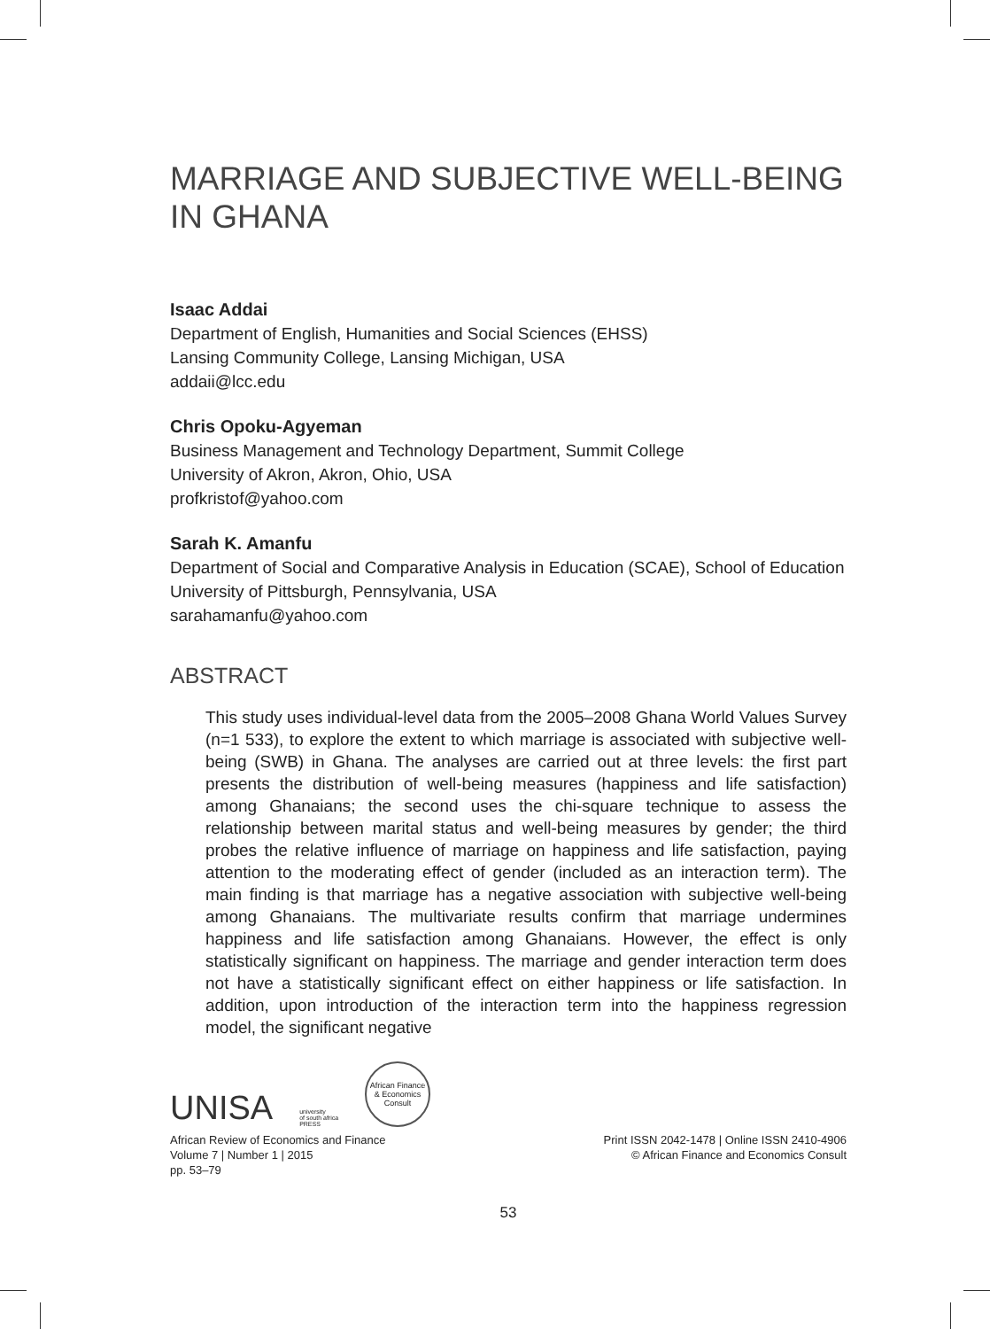MARRIAGE AND SUBJECTIVE WELL-BEING IN GHANA
Isaac Addai
Department of English, Humanities and Social Sciences (EHSS)
Lansing Community College, Lansing Michigan, USA
addaii@lcc.edu
Chris Opoku-Agyeman
Business Management and Technology Department, Summit College
University of Akron, Akron, Ohio, USA
profkristof@yahoo.com
Sarah K. Amanfu
Department of Social and Comparative Analysis in Education (SCAE), School of Education University of Pittsburgh, Pennsylvania, USA
sarahamanfu@yahoo.com
ABSTRACT
This study uses individual-level data from the 2005–2008 Ghana World Values Survey (n=1 533), to explore the extent to which marriage is associated with subjective well-being (SWB) in Ghana. The analyses are carried out at three levels: the first part presents the distribution of well-being measures (happiness and life satisfaction) among Ghanaians; the second uses the chi-square technique to assess the relationship between marital status and well-being measures by gender; the third probes the relative influence of marriage on happiness and life satisfaction, paying attention to the moderating effect of gender (included as an interaction term). The main finding is that marriage has a negative association with subjective well-being among Ghanaians. The multivariate results confirm that marriage undermines happiness and life satisfaction among Ghanaians. However, the effect is only statistically significant on happiness. The marriage and gender interaction term does not have a statistically significant effect on either happiness or life satisfaction. In addition, upon introduction of the interaction term into the happiness regression model, the significant negative
UNISA university
of south africa
PRESS
African Finance & Economics Consult
African Review of Economics and Finance
Volume 7 | Number 1 | 2015
pp. 53–79
Print ISSN 2042-1478 | Online ISSN 2410-4906
© African Finance and Economics Consult
53